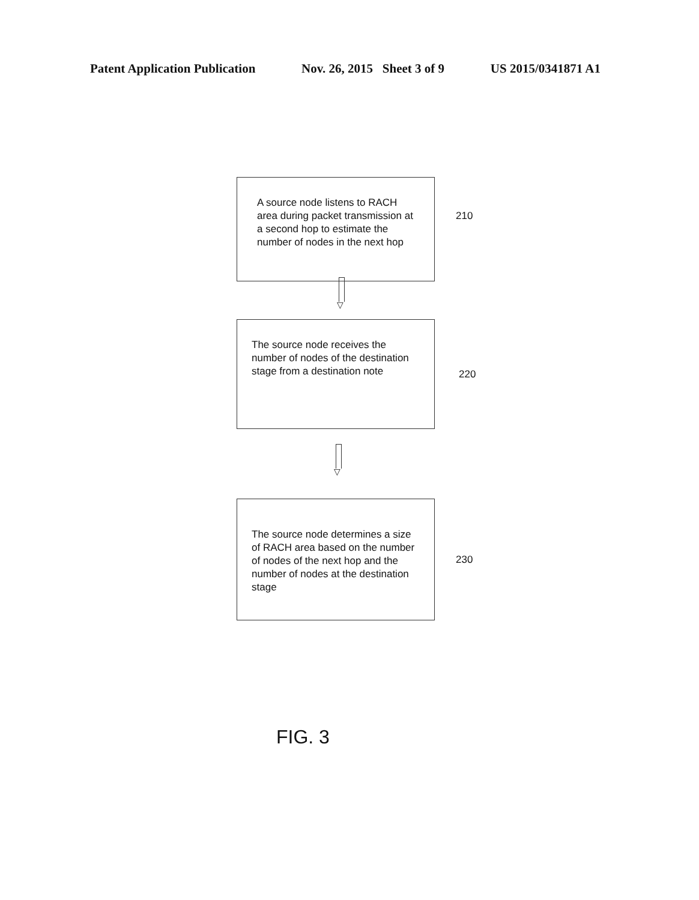Patent Application Publication Nov. 26, 2015 Sheet 3 of 9 US 2015/0341871 A1
A source node listens to RACH area during packet transmission at a second hop to estimate the number of nodes in the next hop
210
▽
The source node receives the number of nodes of the destination stage from a destination note
220
▽
The source node determines a size of RACH area based on the number of nodes of the next hop and the number of nodes at the destination stage
230
FIG. 3